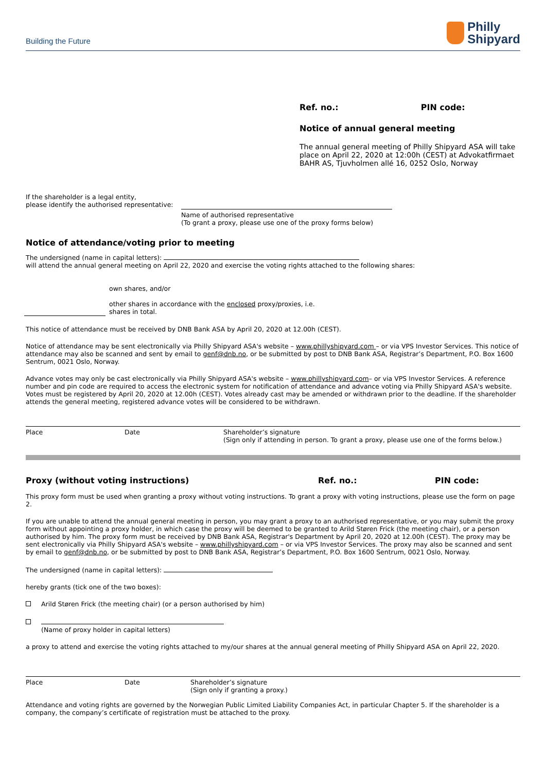Building the Future
Philly
Shipyard
Ref. no.: PIN code:
Notice of annual general meeting
The annual general meeting of Philly Shipyard ASA will take place on April 22, 2020 at 12:00h (CEST) at Advokatfirmaet BAHR AS, Tjuvholmen allé 16, 0252 Oslo, Norway
If the shareholder is a legal entity,
please identify the authorised representative:
Name of authorised representative
(To grant a proxy, please use one of the proxy forms below)
Notice of attendance/voting prior to meeting
The undersigned (name in capital letters):
will attend the annual general meeting on April 22, 2020 and exercise the voting rights attached to the following shares:
own shares, and/or
other shares in accordance with the enclosed proxy/proxies, i.e.
shares in total.
This notice of attendance must be received by DNB Bank ASA by April 20, 2020 at 12.00h (CEST).
Notice of attendance may be sent electronically via Philly Shipyard ASA's website – www.phillyshipyard.com – or via VPS Investor Services. This notice of attendance may also be scanned and sent by email to genf@dnb.no, or be submitted by post to DNB Bank ASA, Registrar’s Department, P.O. Box 1600 Sentrum, 0021 Oslo, Norway.
Advance votes may only be cast electronically via Philly Shipyard ASA's website – www.phillyshipyard.com– or via VPS Investor Services. A reference number and pin code are required to access the electronic system for notification of attendance and advance voting via Philly Shipyard ASA's website. Votes must be registered by April 20, 2020 at 12.00h (CEST). Votes already cast may be amended or withdrawn prior to the deadline. If the shareholder attends the general meeting, registered advance votes will be considered to be withdrawn.
Place Date Shareholder’s signature
(Sign only if attending in person. To grant a proxy, please use one of the forms below.)
Proxy (without voting instructions) Ref. no.: PIN code:
This proxy form must be used when granting a proxy without voting instructions. To grant a proxy with voting instructions, please use the form on page 2.
If you are unable to attend the annual general meeting in person, you may grant a proxy to an authorised representative, or you may submit the proxy form without appointing a proxy holder, in which case the proxy will be deemed to be granted to Arild Støren Frick (the meeting chair), or a person authorised by him. The proxy form must be received by DNB Bank ASA, Registrar's Department by April 20, 2020 at 12.00h (CEST). The proxy may be sent electronically via Philly Shipyard ASA's website – www.phillyshipyard.com – or via VPS Investor Services. The proxy may also be scanned and sent by email to genf@dnb.no, or be submitted by post to DNB Bank ASA, Registrar’s Department, P.O. Box 1600 Sentrum, 0021 Oslo, Norway.
The undersigned (name in capital letters):
hereby grants (tick one of the two boxes):
Arild Støren Frick (the meeting chair) (or a person authorised by him)
(Name of proxy holder in capital letters)
a proxy to attend and exercise the voting rights attached to my/our shares at the annual general meeting of Philly Shipyard ASA on April 22, 2020.
Place Date Shareholder’s signature
(Sign only if granting a proxy.)
Attendance and voting rights are governed by the Norwegian Public Limited Liability Companies Act, in particular Chapter 5. If the shareholder is a company, the company’s certificate of registration must be attached to the proxy.